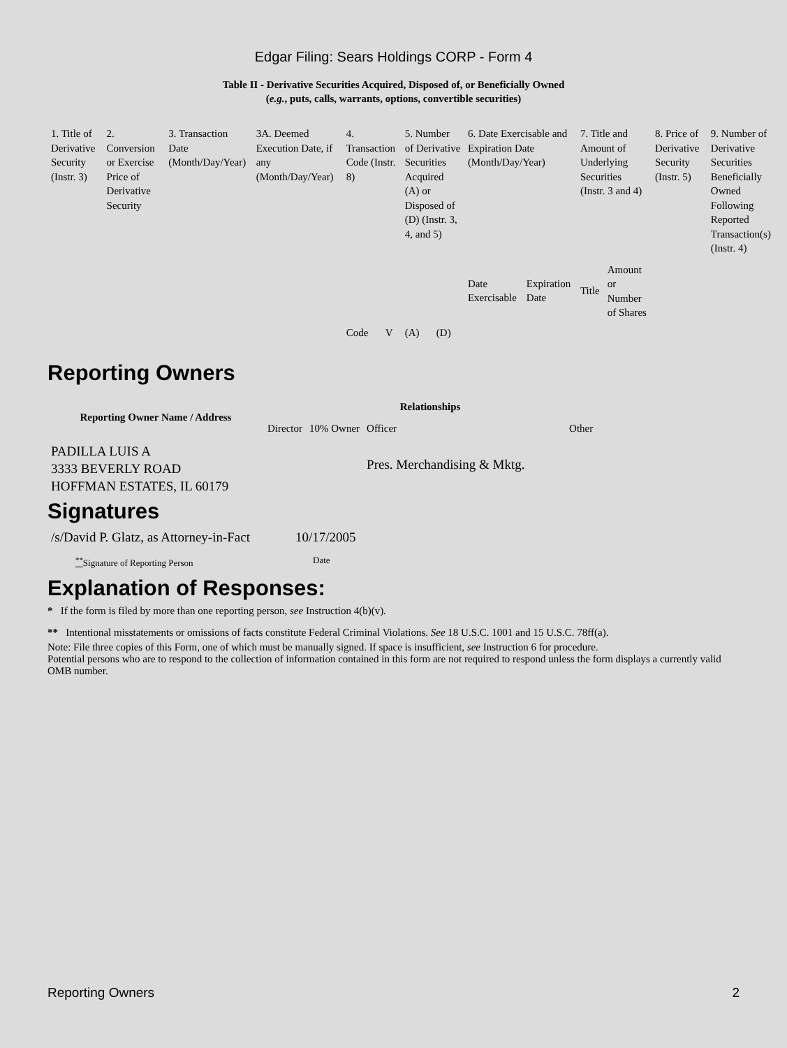Edgar Filing: Sears Holdings CORP - Form 4
Table II - Derivative Securities Acquired, Disposed of, or Beneficially Owned
(e.g., puts, calls, warrants, options, convertible securities)
| 1. Title of Derivative Security (Instr. 3) | 2. Conversion or Exercise Price of Derivative Security | 3. Transaction Date (Month/Day/Year) | 3A. Deemed Execution Date, if any (Month/Day/Year) | 4. Transaction Code (Instr. 8) | | 5. Number of Derivative Securities Acquired (A) or Disposed of (D) (Instr. 3, 4, and 5) | | 6. Date Exercisable and Expiration Date (Month/Day/Year) | | 7. Title and Amount of Underlying Securities (Instr. 3 and 4) | | 8. Price of Derivative Security (Instr. 5) | 9. Number of Derivative Securities Beneficially Owned Following Reported Transaction(s) (Instr. 4) |
| | | | | Code | V | (A) | (D) | Date Exercisable | Expiration Date | Title | Amount or Number of Shares | | |
Reporting Owners
| Reporting Owner Name / Address | Relationships | | | |
| --- | --- | --- | --- | --- |
| | Director | 10% Owner | Officer | Other |
| PADILLA LUIS A 3333 BEVERLY ROAD HOFFMAN ESTATES, IL 60179 | | | Pres. Merchandising & Mktg. | |
Signatures
| /s/David P. Glatz, as Attorney-in-Fact | 10/17/2005 |
| <sup>**</sup> Signature of Reporting Person | Date |
Explanation of Responses:
* If the form is filed by more than one reporting person, see Instruction 4(b)(v).
** Intentional misstatements or omissions of facts constitute Federal Criminal Violations. See 18 U.S.C. 1001 and 15 U.S.C. 78ff(a).
Note: File three copies of this Form, one of which must be manually signed. If space is insufficient, see Instruction 6 for procedure.
Potential persons who are to respond to the collection of information contained in this form are not required to respond unless the form displays a currently valid OMB number.
Reporting Owners 2